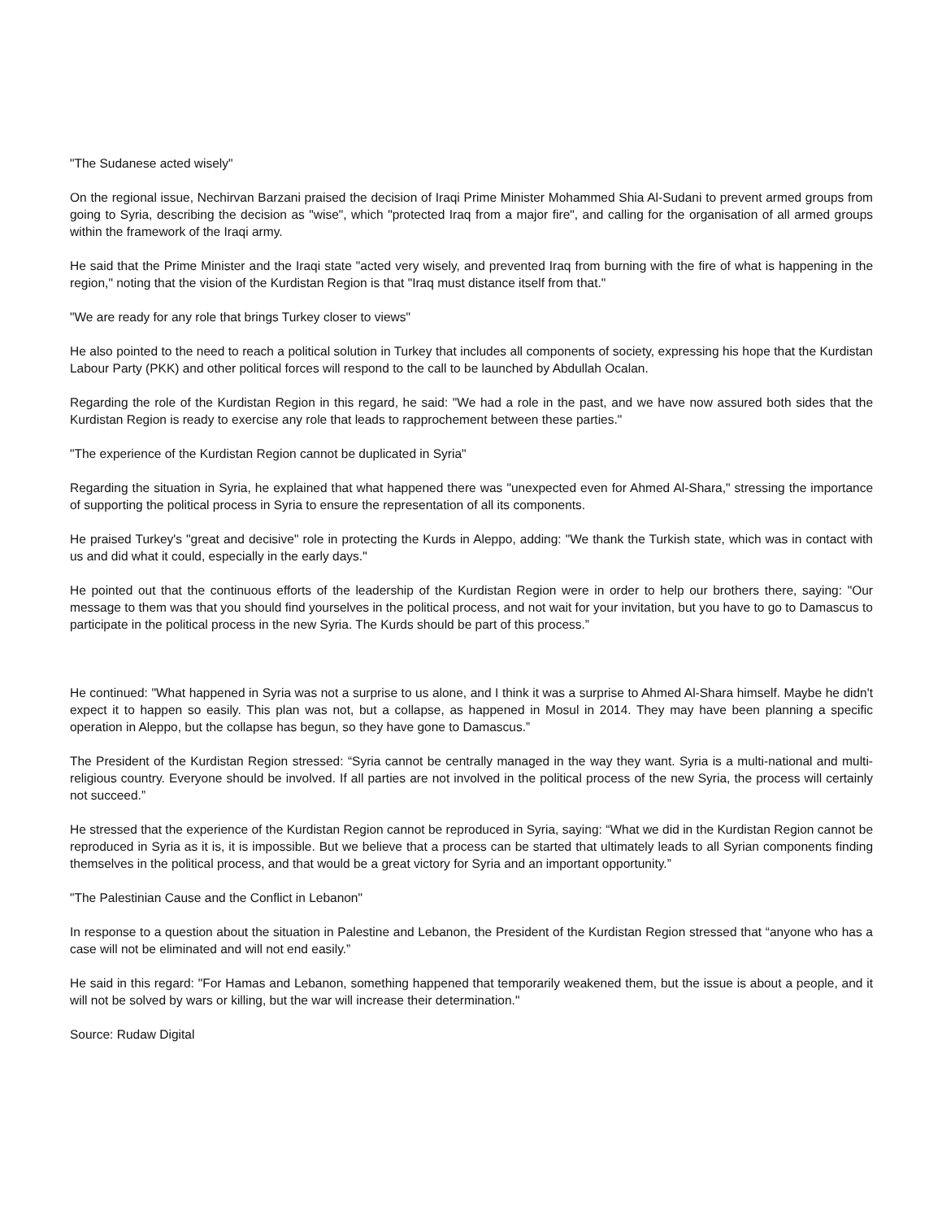"The Sudanese acted wisely"
On the regional issue, Nechirvan Barzani praised the decision of Iraqi Prime Minister Mohammed Shia Al-Sudani to prevent armed groups from going to Syria, describing the decision as "wise", which "protected Iraq from a major fire", and calling for the organisation of all armed groups within the framework of the Iraqi army.
He said that the Prime Minister and the Iraqi state "acted very wisely, and prevented Iraq from burning with the fire of what is happening in the region," noting that the vision of the Kurdistan Region is that "Iraq must distance itself from that."
"We are ready for any role that brings Turkey closer to views"
He also pointed to the need to reach a political solution in Turkey that includes all components of society, expressing his hope that the Kurdistan Labour Party (PKK) and other political forces will respond to the call to be launched by Abdullah Ocalan.
Regarding the role of the Kurdistan Region in this regard, he said: "We had a role in the past, and we have now assured both sides that the Kurdistan Region is ready to exercise any role that leads to rapprochement between these parties."
"The experience of the Kurdistan Region cannot be duplicated in Syria"
Regarding the situation in Syria, he explained that what happened there was "unexpected even for Ahmed Al-Shara," stressing the importance of supporting the political process in Syria to ensure the representation of all its components.
He praised Turkey's "great and decisive" role in protecting the Kurds in Aleppo, adding: "We thank the Turkish state, which was in contact with us and did what it could, especially in the early days."
He pointed out that the continuous efforts of the leadership of the Kurdistan Region were in order to help our brothers there, saying: "Our message to them was that you should find yourselves in the political process, and not wait for your invitation, but you have to go to Damascus to participate in the political process in the new Syria. The Kurds should be part of this process.”
He continued: "What happened in Syria was not a surprise to us alone, and I think it was a surprise to Ahmed Al-Shara himself. Maybe he didn't expect it to happen so easily. This plan was not, but a collapse, as happened in Mosul in 2014. They may have been planning a specific operation in Aleppo, but the collapse has begun, so they have gone to Damascus.”
The President of the Kurdistan Region stressed: “Syria cannot be centrally managed in the way they want. Syria is a multi-national and multi-religious country. Everyone should be involved. If all parties are not involved in the political process of the new Syria, the process will certainly not succeed.”
He stressed that the experience of the Kurdistan Region cannot be reproduced in Syria, saying: “What we did in the Kurdistan Region cannot be reproduced in Syria as it is, it is impossible. But we believe that a process can be started that ultimately leads to all Syrian components finding themselves in the political process, and that would be a great victory for Syria and an important opportunity.”
"The Palestinian Cause and the Conflict in Lebanon"
In response to a question about the situation in Palestine and Lebanon, the President of the Kurdistan Region stressed that “anyone who has a case will not be eliminated and will not end easily.”
He said in this regard: "For Hamas and Lebanon, something happened that temporarily weakened them, but the issue is about a people, and it will not be solved by wars or killing, but the war will increase their determination."
Source: Rudaw Digital